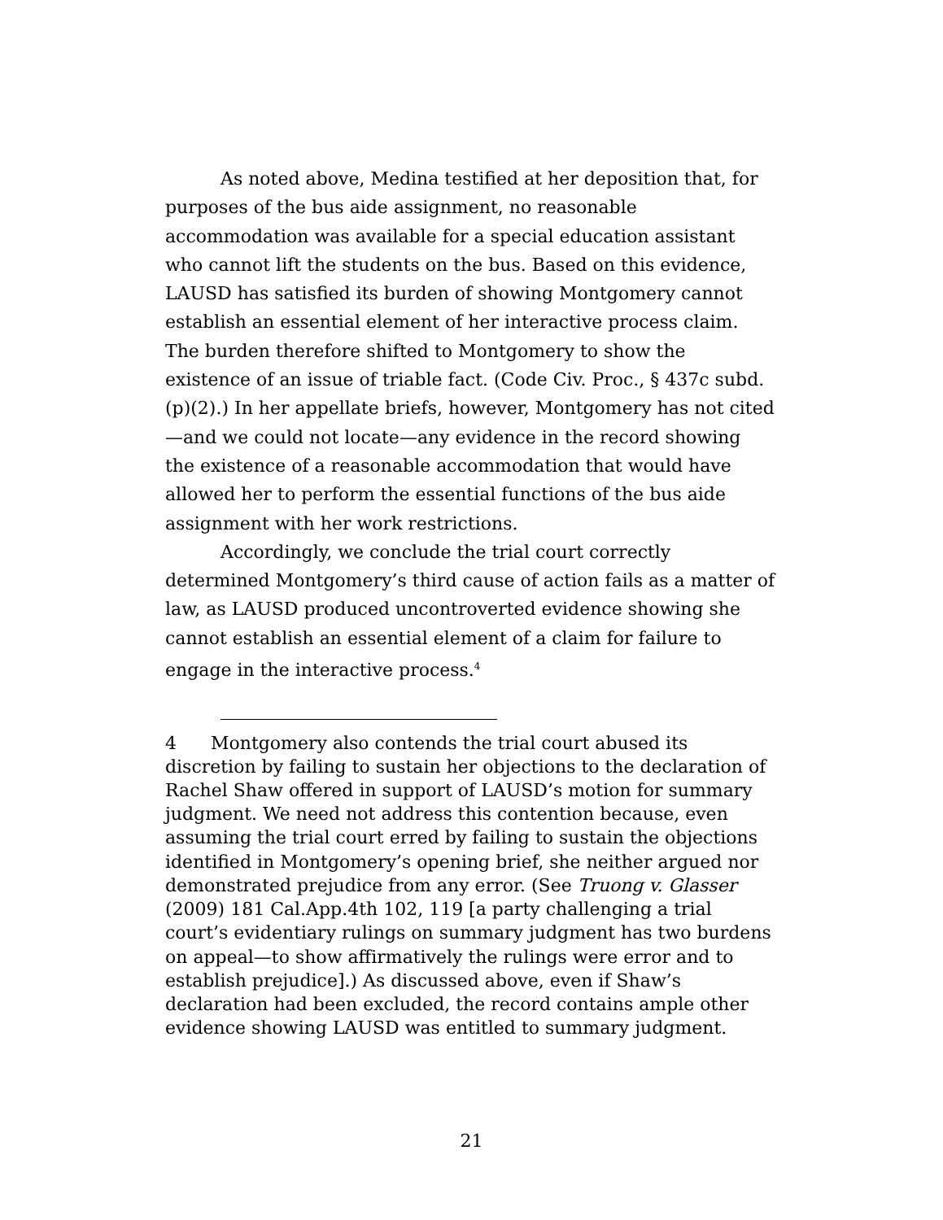As noted above, Medina testified at her deposition that, for purposes of the bus aide assignment, no reasonable accommodation was available for a special education assistant who cannot lift the students on the bus. Based on this evidence, LAUSD has satisfied its burden of showing Montgomery cannot establish an essential element of her interactive process claim. The burden therefore shifted to Montgomery to show the existence of an issue of triable fact. (Code Civ. Proc., § 437c subd. (p)(2).) In her appellate briefs, however, Montgomery has not cited—and we could not locate—any evidence in the record showing the existence of a reasonable accommodation that would have allowed her to perform the essential functions of the bus aide assignment with her work restrictions.
Accordingly, we conclude the trial court correctly determined Montgomery’s third cause of action fails as a matter of law, as LAUSD produced uncontroverted evidence showing she cannot establish an essential element of a claim for failure to engage in the interactive process.<sup>4</sup>
4 Montgomery also contends the trial court abused its discretion by failing to sustain her objections to the declaration of Rachel Shaw offered in support of LAUSD’s motion for summary judgment. We need not address this contention because, even assuming the trial court erred by failing to sustain the objections identified in Montgomery’s opening brief, she neither argued nor demonstrated prejudice from any error. (See Truong v. Glasser (2009) 181 Cal.App.4th 102, 119 [a party challenging a trial court’s evidentiary rulings on summary judgment has two burdens on appeal—to show affirmatively the rulings were error and to establish prejudice].) As discussed above, even if Shaw’s declaration had been excluded, the record contains ample other evidence showing LAUSD was entitled to summary judgment.
21